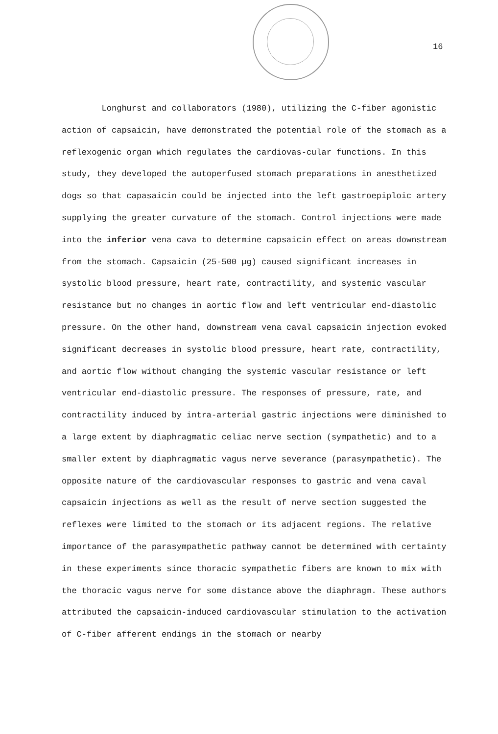16
Longhurst and collaborators (1980), utilizing the C-fiber agonistic action of capsaicin, have demonstrated the potential role of the stomach as a reflexogenic organ which regulates the cardiovas-cular functions. In this study, they developed the autoperfused stomach preparations in anesthetized dogs so that capasaicin could be injected into the left gastroepiploic artery supplying the greater curvature of the stomach. Control injections were made into the inferior vena cava to determine capsaicin effect on areas downstream from the stomach. Capsaicin (25-500 µg) caused significant increases in systolic blood pressure, heart rate, contractility, and systemic vascular resistance but no changes in aortic flow and left ventricular end-diastolic pressure. On the other hand, downstream vena caval capsaicin injection evoked significant decreases in systolic blood pressure, heart rate, contractility, and aortic flow without changing the systemic vascular resistance or left ventricular end-diastolic pressure. The responses of pressure, rate, and contractility induced by intra-arterial gastric injections were diminished to a large extent by diaphragmatic celiac nerve section (sympathetic) and to a smaller extent by diaphragmatic vagus nerve severance (parasympathetic). The opposite nature of the cardiovascular responses to gastric and vena caval capsaicin injections as well as the result of nerve section suggested the reflexes were limited to the stomach or its adjacent regions. The relative importance of the parasympathetic pathway cannot be determined with certainty in these experiments since thoracic sympathetic fibers are known to mix with the thoracic vagus nerve for some distance above the diaphragm. These authors attributed the capsaicin-induced cardiovascular stimulation to the activation of C-fiber afferent endings in the stomach or nearby